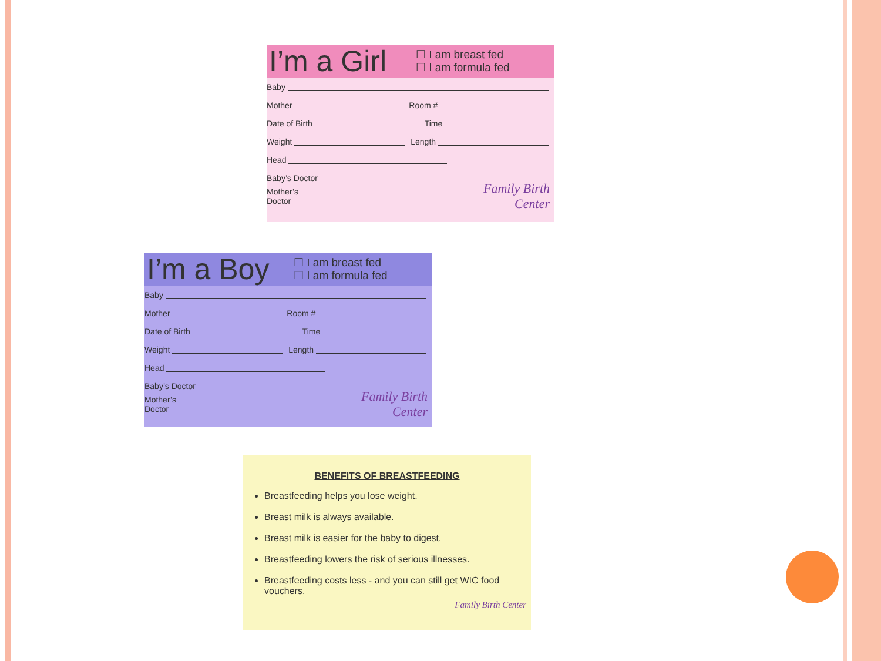I’m a Girl
☐ I am breast fed
☐ I am formula fed
Baby
Mother Room #
Date of Birth Time
Weight Length
Head
Baby’s Doctor
Mother’s Doctor Family Birth Center
I’m a Boy
☐ I am breast fed
☐ I am formula fed
Baby
Mother Room #
Date of Birth Time
Weight Length
Head
Baby’s Doctor
Mother’s Doctor Family Birth Center
BENEFITS OF BREASTFEEDING
Breastfeeding helps you lose weight.
Breast milk is always available.
Breast milk is easier for the baby to digest.
Breastfeeding lowers the risk of serious illnesses.
Breastfeeding costs less - and you can still get WIC food vouchers.
Family Birth Center